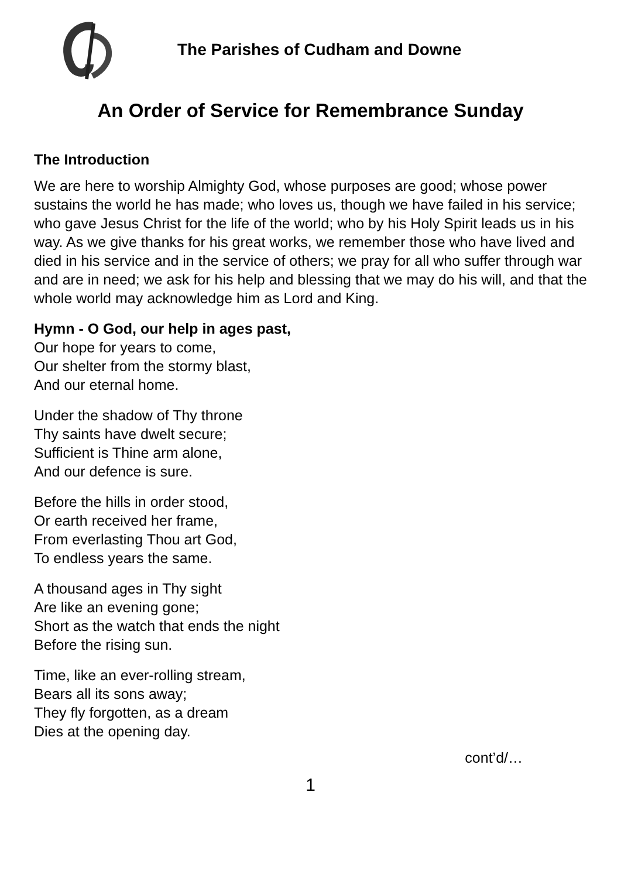The Parishes of Cudham and Downe
An Order of Service for Remembrance Sunday
The Introduction
We are here to worship Almighty God, whose purposes are good; whose power sustains the world he has made; who loves us, though we have failed in his service; who gave Jesus Christ for the life of the world; who by his Holy Spirit leads us in his way. As we give thanks for his great works, we remember those who have lived and died in his service and in the service of others; we pray for all who suffer through war and are in need; we ask for his help and blessing that we may do his will, and that the whole world may acknowledge him as Lord and King.
Hymn - O God, our help in ages past,
Our hope for years to come,
Our shelter from the stormy blast,
And our eternal home.
Under the shadow of Thy throne
Thy saints have dwelt secure;
Sufficient is Thine arm alone,
And our defence is sure.
Before the hills in order stood,
Or earth received her frame,
From everlasting Thou art God,
To endless years the same.
A thousand ages in Thy sight
Are like an evening gone;
Short as the watch that ends the night
Before the rising sun.
Time, like an ever-rolling stream,
Bears all its sons away;
They fly forgotten, as a dream
Dies at the opening day.
cont’d/…
1